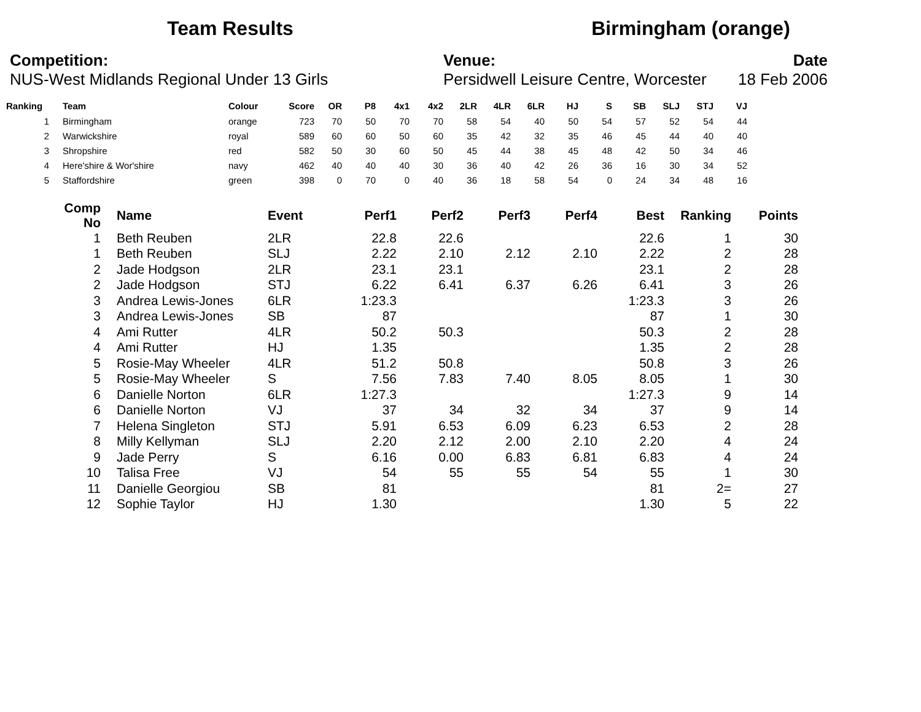Team Results Birmingham (orange)
Competition:
NUS-West Midlands Regional Under 13 Girls
Venue:
Persidwell Leisure Centre, Worcester
Date
18 Feb 2006
| Ranking | | Team | Colour | Score | OR | P8 | 4x1 | 4x2 | 2LR | 4LR | 6LR | HJ | S | SB | SLJ | STJ | VJ |
| --- | --- | --- | --- | --- | --- | --- | --- | --- | --- | --- | --- | --- | --- | --- | --- | --- | --- |
| 1 | | Birmingham | orange | 723 | 70 | 50 | 70 | 70 | 58 | 54 | 40 | 50 | 54 | 57 | 52 | 54 | 44 |
| 2 | | Warwickshire | royal | 589 | 60 | 60 | 50 | 60 | 35 | 42 | 32 | 35 | 46 | 45 | 44 | 40 | 40 |
| 3 | | Shropshire | red | 582 | 50 | 30 | 60 | 50 | 45 | 44 | 38 | 45 | 48 | 42 | 50 | 34 | 46 |
| 4 | | Here'shire & Wor'shire | navy | 462 | 40 | 40 | 40 | 30 | 36 | 40 | 42 | 26 | 36 | 16 | 30 | 34 | 52 |
| 5 | | Staffordshire | green | 398 | 0 | 70 | 0 | 40 | 36 | 18 | 58 | 54 | 0 | 24 | 34 | 48 | 16 |
| Comp No | | Name | Event | Perf1 | Perf2 | Perf3 | Perf4 | Best | Ranking | Points |
| --- | --- | --- | --- | --- | --- | --- | --- | --- | --- | --- |
| 1 | | Beth Reuben | 2LR | 22.8 | 22.6 | | | 22.6 | 1 | 30 |
| 1 | | Beth Reuben | SLJ | 2.22 | 2.10 | 2.12 | 2.10 | 2.22 | 2 | 28 |
| 2 | | Jade Hodgson | 2LR | 23.1 | 23.1 | | | 23.1 | 2 | 28 |
| 2 | | Jade Hodgson | STJ | 6.22 | 6.41 | 6.37 | 6.26 | 6.41 | 3 | 26 |
| 3 | | Andrea Lewis-Jones | 6LR | 1:23.3 | | | | 1:23.3 | 3 | 26 |
| 3 | | Andrea Lewis-Jones | SB | 87 | | | | 87 | 1 | 30 |
| 4 | | Ami Rutter | 4LR | 50.2 | 50.3 | | | 50.3 | 2 | 28 |
| 4 | | Ami Rutter | HJ | 1.35 | | | | 1.35 | 2 | 28 |
| 5 | | Rosie-May Wheeler | 4LR | 51.2 | 50.8 | | | 50.8 | 3 | 26 |
| 5 | | Rosie-May Wheeler | S | 7.56 | 7.83 | 7.40 | 8.05 | 8.05 | 1 | 30 |
| 6 | | Danielle Norton | 6LR | 1:27.3 | | | | 1:27.3 | 9 | 14 |
| 6 | | Danielle Norton | VJ | 37 | 34 | 32 | 34 | 37 | 9 | 14 |
| 7 | | Helena Singleton | STJ | 5.91 | 6.53 | 6.09 | 6.23 | 6.53 | 2 | 28 |
| 8 | | Milly Kellyman | SLJ | 2.20 | 2.12 | 2.00 | 2.10 | 2.20 | 4 | 24 |
| 9 | | Jade Perry | S | 6.16 | 0.00 | 6.83 | 6.81 | 6.83 | 4 | 24 |
| 10 | | Talisa Free | VJ | 54 | 55 | 55 | 54 | 55 | 1 | 30 |
| 11 | | Danielle Georgiou | SB | 81 | | | | 81 | 2= | 27 |
| 12 | | Sophie Taylor | HJ | 1.30 | | | | 1.30 | 5 | 22 |